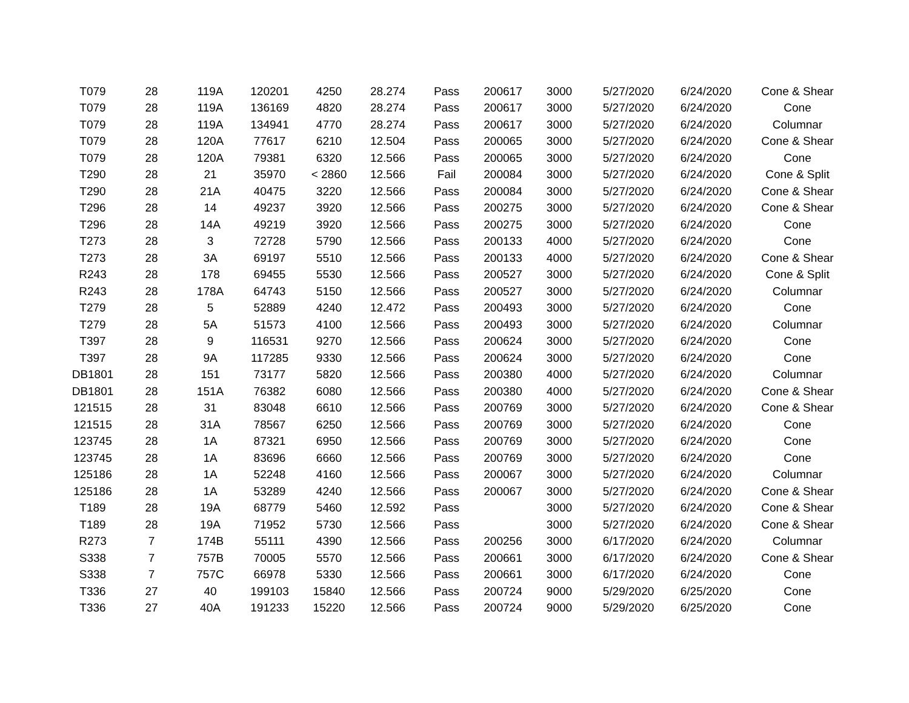| T079 | 28 | 119A | 120201 | 4250 | 28.274 | Pass | 200617 | 3000 | 5/27/2020 | 6/24/2020 | Cone & Shear |
| T079 | 28 | 119A | 136169 | 4820 | 28.274 | Pass | 200617 | 3000 | 5/27/2020 | 6/24/2020 | Cone |
| T079 | 28 | 119A | 134941 | 4770 | 28.274 | Pass | 200617 | 3000 | 5/27/2020 | 6/24/2020 | Columnar |
| T079 | 28 | 120A | 77617 | 6210 | 12.504 | Pass | 200065 | 3000 | 5/27/2020 | 6/24/2020 | Cone & Shear |
| T079 | 28 | 120A | 79381 | 6320 | 12.566 | Pass | 200065 | 3000 | 5/27/2020 | 6/24/2020 | Cone |
| T290 | 28 | 21 | 35970 | < 2860 | 12.566 | Fail | 200084 | 3000 | 5/27/2020 | 6/24/2020 | Cone & Split |
| T290 | 28 | 21A | 40475 | 3220 | 12.566 | Pass | 200084 | 3000 | 5/27/2020 | 6/24/2020 | Cone & Shear |
| T296 | 28 | 14 | 49237 | 3920 | 12.566 | Pass | 200275 | 3000 | 5/27/2020 | 6/24/2020 | Cone & Shear |
| T296 | 28 | 14A | 49219 | 3920 | 12.566 | Pass | 200275 | 3000 | 5/27/2020 | 6/24/2020 | Cone |
| T273 | 28 | 3 | 72728 | 5790 | 12.566 | Pass | 200133 | 4000 | 5/27/2020 | 6/24/2020 | Cone |
| T273 | 28 | 3A | 69197 | 5510 | 12.566 | Pass | 200133 | 4000 | 5/27/2020 | 6/24/2020 | Cone & Shear |
| R243 | 28 | 178 | 69455 | 5530 | 12.566 | Pass | 200527 | 3000 | 5/27/2020 | 6/24/2020 | Cone & Split |
| R243 | 28 | 178A | 64743 | 5150 | 12.566 | Pass | 200527 | 3000 | 5/27/2020 | 6/24/2020 | Columnar |
| T279 | 28 | 5 | 52889 | 4240 | 12.472 | Pass | 200493 | 3000 | 5/27/2020 | 6/24/2020 | Cone |
| T279 | 28 | 5A | 51573 | 4100 | 12.566 | Pass | 200493 | 3000 | 5/27/2020 | 6/24/2020 | Columnar |
| T397 | 28 | 9 | 116531 | 9270 | 12.566 | Pass | 200624 | 3000 | 5/27/2020 | 6/24/2020 | Cone |
| T397 | 28 | 9A | 117285 | 9330 | 12.566 | Pass | 200624 | 3000 | 5/27/2020 | 6/24/2020 | Cone |
| DB1801 | 28 | 151 | 73177 | 5820 | 12.566 | Pass | 200380 | 4000 | 5/27/2020 | 6/24/2020 | Columnar |
| DB1801 | 28 | 151A | 76382 | 6080 | 12.566 | Pass | 200380 | 4000 | 5/27/2020 | 6/24/2020 | Cone & Shear |
| 121515 | 28 | 31 | 83048 | 6610 | 12.566 | Pass | 200769 | 3000 | 5/27/2020 | 6/24/2020 | Cone & Shear |
| 121515 | 28 | 31A | 78567 | 6250 | 12.566 | Pass | 200769 | 3000 | 5/27/2020 | 6/24/2020 | Cone |
| 123745 | 28 | 1A | 87321 | 6950 | 12.566 | Pass | 200769 | 3000 | 5/27/2020 | 6/24/2020 | Cone |
| 123745 | 28 | 1A | 83696 | 6660 | 12.566 | Pass | 200769 | 3000 | 5/27/2020 | 6/24/2020 | Cone |
| 125186 | 28 | 1A | 52248 | 4160 | 12.566 | Pass | 200067 | 3000 | 5/27/2020 | 6/24/2020 | Columnar |
| 125186 | 28 | 1A | 53289 | 4240 | 12.566 | Pass | 200067 | 3000 | 5/27/2020 | 6/24/2020 | Cone & Shear |
| T189 | 28 | 19A | 68779 | 5460 | 12.592 | Pass | | 3000 | 5/27/2020 | 6/24/2020 | Cone & Shear |
| T189 | 28 | 19A | 71952 | 5730 | 12.566 | Pass | | 3000 | 5/27/2020 | 6/24/2020 | Cone & Shear |
| R273 | 7 | 174B | 55111 | 4390 | 12.566 | Pass | 200256 | 3000 | 6/17/2020 | 6/24/2020 | Columnar |
| S338 | 7 | 757B | 70005 | 5570 | 12.566 | Pass | 200661 | 3000 | 6/17/2020 | 6/24/2020 | Cone & Shear |
| S338 | 7 | 757C | 66978 | 5330 | 12.566 | Pass | 200661 | 3000 | 6/17/2020 | 6/24/2020 | Cone |
| T336 | 27 | 40 | 199103 | 15840 | 12.566 | Pass | 200724 | 9000 | 5/29/2020 | 6/25/2020 | Cone |
| T336 | 27 | 40A | 191233 | 15220 | 12.566 | Pass | 200724 | 9000 | 5/29/2020 | 6/25/2020 | Cone |